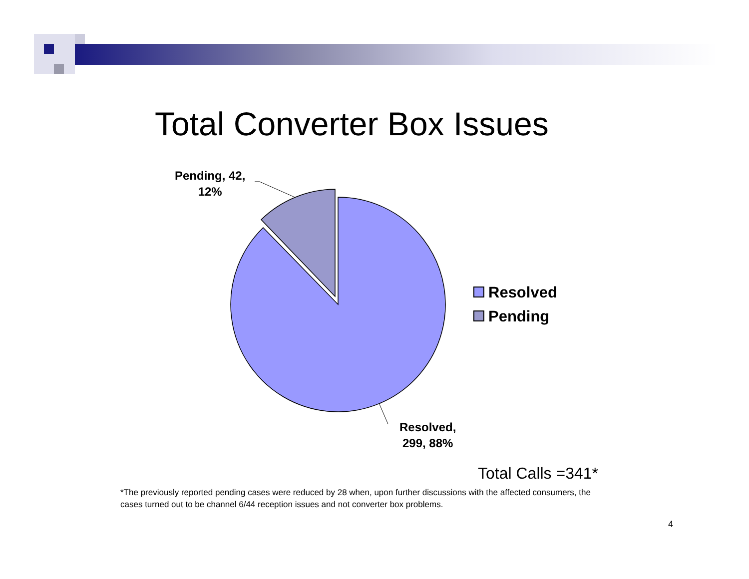Total Converter Box Issues
Pending, 42,
12%
Resolved,
299, 88%
Resolved
Pending
Total Calls =341*
*The previously reported pending cases were reduced by 28 when, upon further discussions with the affected consumers, the cases turned out to be channel 6/44 reception issues and not converter box problems.
4